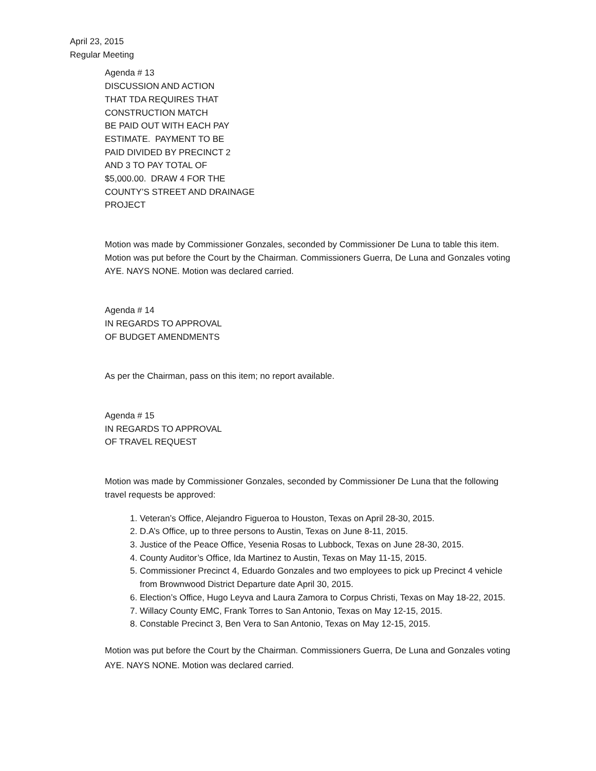April 23, 2015
Regular Meeting
Agenda # 13
DISCUSSION AND ACTION
THAT TDA REQUIRES THAT
CONSTRUCTION MATCH
BE PAID OUT WITH EACH PAY
ESTIMATE. PAYMENT TO BE
PAID DIVIDED BY PRECINCT 2
AND 3 TO PAY TOTAL OF
$5,000.00. DRAW 4 FOR THE
COUNTY’S STREET AND DRAINAGE
PROJECT
Motion was made by Commissioner Gonzales, seconded by Commissioner De Luna to table this item. Motion was put before the Court by the Chairman. Commissioners Guerra, De Luna and Gonzales voting AYE. NAYS NONE. Motion was declared carried.
Agenda # 14
IN REGARDS TO APPROVAL
OF BUDGET AMENDMENTS
As per the Chairman, pass on this item; no report available.
Agenda # 15
IN REGARDS TO APPROVAL
OF TRAVEL REQUEST
Motion was made by Commissioner Gonzales, seconded by Commissioner De Luna that the following travel requests be approved:
1. Veteran’s Office, Alejandro Figueroa to Houston, Texas on April 28-30, 2015.
2. D.A’s Office, up to three persons to Austin, Texas on June 8-11, 2015.
3. Justice of the Peace Office, Yesenia Rosas to Lubbock, Texas on June 28-30, 2015.
4. County Auditor’s Office, Ida Martinez to Austin, Texas on May 11-15, 2015.
5. Commissioner Precinct 4, Eduardo Gonzales and two employees to pick up Precinct 4 vehicle from Brownwood District Departure date April 30, 2015.
6. Election’s Office, Hugo Leyva and Laura Zamora to Corpus Christi, Texas on May 18-22, 2015.
7. Willacy County EMC, Frank Torres to San Antonio, Texas on May 12-15, 2015.
8. Constable Precinct 3, Ben Vera to San Antonio, Texas on May 12-15, 2015.
Motion was put before the Court by the Chairman. Commissioners Guerra, De Luna and Gonzales voting AYE. NAYS NONE. Motion was declared carried.